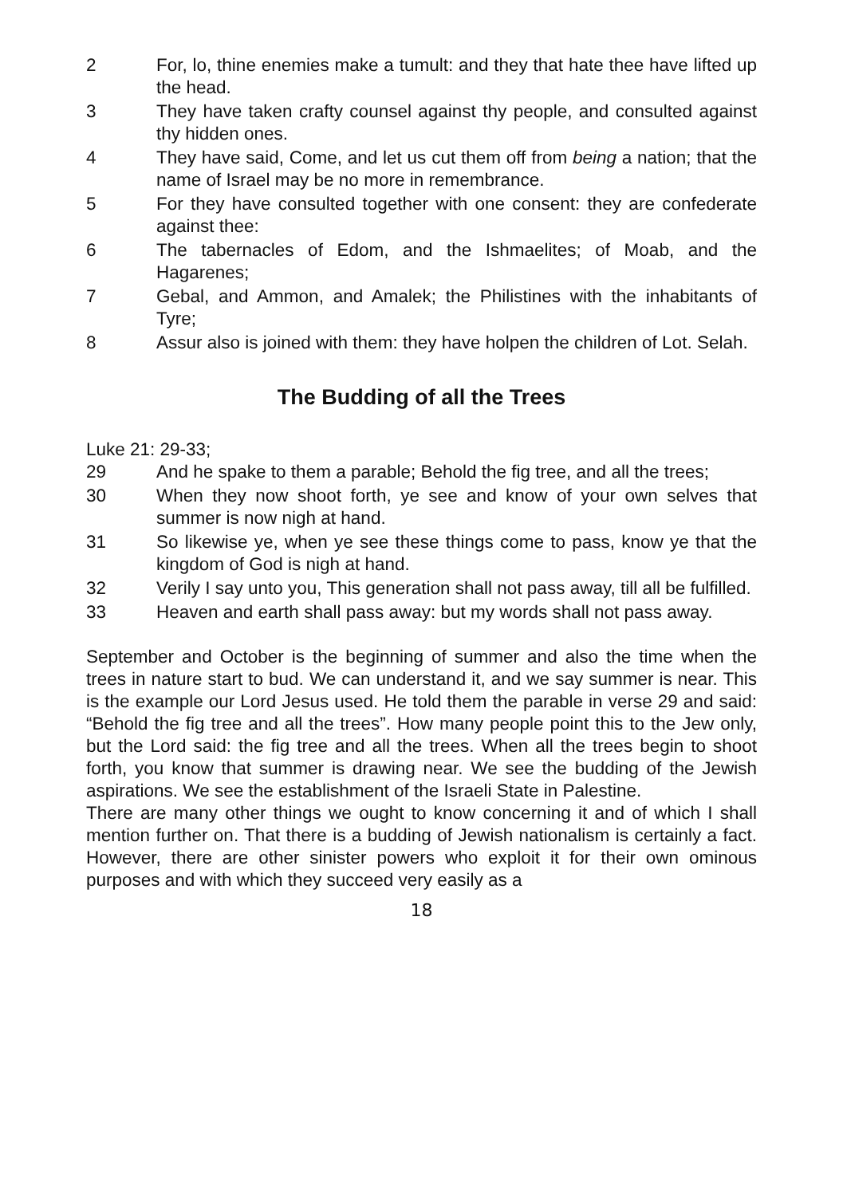2 For, lo, thine enemies make a tumult: and they that hate thee have lifted up the head.
3 They have taken crafty counsel against thy people, and consulted against thy hidden ones.
4 They have said, Come, and let us cut them off from being a nation; that the name of Israel may be no more in remembrance.
5 For they have consulted together with one consent: they are confederate against thee:
6 The tabernacles of Edom, and the Ishmaelites; of Moab, and the Hagarenes;
7 Gebal, and Ammon, and Amalek; the Philistines with the inhabitants of Tyre;
8 Assur also is joined with them: they have holpen the children of Lot. Selah.
The Budding of all the Trees
Luke 21: 29-33;
29 And he spake to them a parable; Behold the fig tree, and all the trees;
30 When they now shoot forth, ye see and know of your own selves that summer is now nigh at hand.
31 So likewise ye, when ye see these things come to pass, know ye that the kingdom of God is nigh at hand.
32 Verily I say unto you, This generation shall not pass away, till all be fulfilled.
33 Heaven and earth shall pass away: but my words shall not pass away.
September and October is the beginning of summer and also the time when the trees in nature start to bud. We can understand it, and we say summer is near. This is the example our Lord Jesus used. He told them the parable in verse 29 and said: “Behold the fig tree and all the trees”. How many people point this to the Jew only, but the Lord said: the fig tree and all the trees. When all the trees begin to shoot forth, you know that summer is drawing near. We see the budding of the Jewish aspirations. We see the establishment of the Israeli State in Palestine.
There are many other things we ought to know concerning it and of which I shall mention further on. That there is a budding of Jewish nationalism is certainly a fact. However, there are other sinister powers who exploit it for their own ominous purposes and with which they succeed very easily as a
18